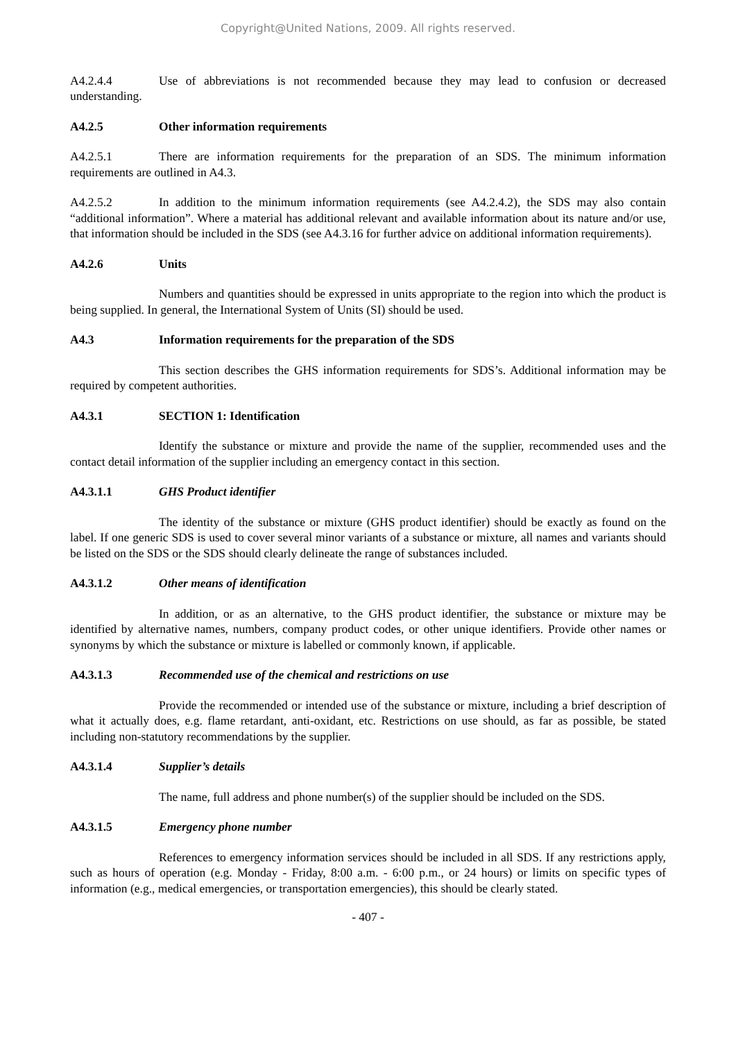Copyright@United Nations, 2009. All rights reserved.
A4.2.4.4 Use of abbreviations is not recommended because they may lead to confusion or decreased understanding.
A4.2.5 Other information requirements
A4.2.5.1 There are information requirements for the preparation of an SDS. The minimum information requirements are outlined in A4.3.
A4.2.5.2 In addition to the minimum information requirements (see A4.2.4.2), the SDS may also contain “additional information”. Where a material has additional relevant and available information about its nature and/or use, that information should be included in the SDS (see A4.3.16 for further advice on additional information requirements).
A4.2.6 Units
Numbers and quantities should be expressed in units appropriate to the region into which the product is being supplied. In general, the International System of Units (SI) should be used.
A4.3 Information requirements for the preparation of the SDS
This section describes the GHS information requirements for SDS’s. Additional information may be required by competent authorities.
A4.3.1 SECTION 1: Identification
Identify the substance or mixture and provide the name of the supplier, recommended uses and the contact detail information of the supplier including an emergency contact in this section.
A4.3.1.1 GHS Product identifier
The identity of the substance or mixture (GHS product identifier) should be exactly as found on the label. If one generic SDS is used to cover several minor variants of a substance or mixture, all names and variants should be listed on the SDS or the SDS should clearly delineate the range of substances included.
A4.3.1.2 Other means of identification
In addition, or as an alternative, to the GHS product identifier, the substance or mixture may be identified by alternative names, numbers, company product codes, or other unique identifiers. Provide other names or synonyms by which the substance or mixture is labelled or commonly known, if applicable.
A4.3.1.3 Recommended use of the chemical and restrictions on use
Provide the recommended or intended use of the substance or mixture, including a brief description of what it actually does, e.g. flame retardant, anti-oxidant, etc. Restrictions on use should, as far as possible, be stated including non-statutory recommendations by the supplier.
A4.3.1.4 Supplier’s details
The name, full address and phone number(s) of the supplier should be included on the SDS.
A4.3.1.5 Emergency phone number
References to emergency information services should be included in all SDS. If any restrictions apply, such as hours of operation (e.g. Monday - Friday, 8:00 a.m. - 6:00 p.m., or 24 hours) or limits on specific types of information (e.g., medical emergencies, or transportation emergencies), this should be clearly stated.
- 407 -